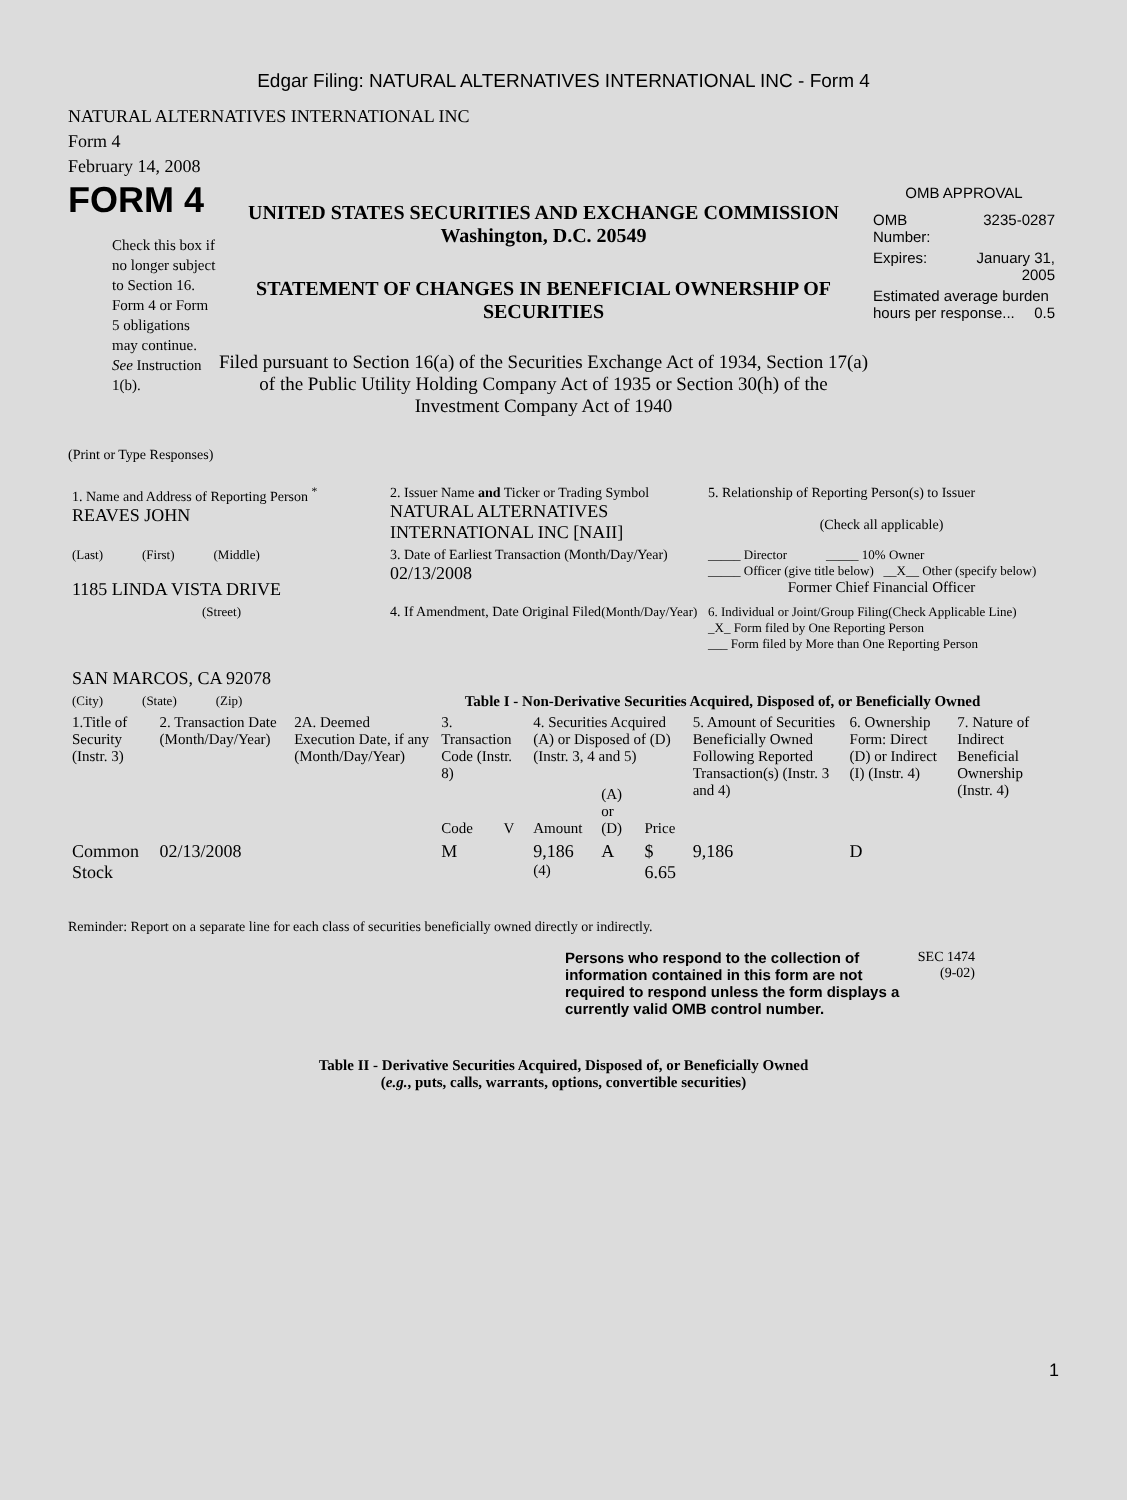Edgar Filing: NATURAL ALTERNATIVES INTERNATIONAL INC - Form 4
NATURAL ALTERNATIVES INTERNATIONAL INC
Form 4
February 14, 2008
FORM 4
Check this box if no longer subject to Section 16. Form 4 or Form 5 obligations may continue. See Instruction 1(b).
UNITED STATES SECURITIES AND EXCHANGE COMMISSION
Washington, D.C. 20549
STATEMENT OF CHANGES IN BENEFICIAL OWNERSHIP OF SECURITIES
Filed pursuant to Section 16(a) of the Securities Exchange Act of 1934, Section 17(a) of the Public Utility Holding Company Act of 1935 or Section 30(h) of the Investment Company Act of 1940
OMB APPROVAL
| OMB Number: | 3235-0287 |
| Expires: | January 31, 2005 |
| Estimated average burden hours per response... 0.5 | |
(Print or Type Responses)
| 1. Name and Address of Reporting Person <sup>*</sup> REAVES JOHN | 2. Issuer Name and Ticker or Trading Symbol NATURAL ALTERNATIVES INTERNATIONAL INC [NAII] | 5. Relationship of Reporting Person(s) to Issuer (Check all applicable) |
| (Last) (First) (Middle) 1185 LINDA VISTA DRIVE | 3. Date of Earliest Transaction (Month/Day/Year) 02/13/2008 | _____ Director _____ 10% Owner _____ Officer (give title below) __X__ Other (specify below) Former Chief Financial Officer |
| (Street) SAN MARCOS, CA 92078 | 4. If Amendment, Date Original Filed (Month/Day/Year) | 6. Individual or Joint/Group Filing(Check Applicable Line) _X_ Form filed by One Reporting Person ___ Form filed by More than One Reporting Person |
| (City) (State) (Zip) | Table I - Non-Derivative Securities Acquired, Disposed of, or Beneficially Owned | |
| 1.Title of Security (Instr. 3) | 2. Transaction Date (Month/Day/Year) | 2A. Deemed Execution Date, if any (Month/Day/Year) | 3. Transaction Code (Instr. 8) | | 4. Securities Acquired (A) or Disposed of (D) (Instr. 3, 4 and 5) | | | 5. Amount of Securities Beneficially Owned Following Reported Transaction(s) (Instr. 3 and 4) | 6. Ownership Form: Direct (D) or Indirect (I) (Instr. 4) | 7. Nature of Indirect Beneficial Ownership (Instr. 4) |
| --- | --- | --- | --- | --- | --- | --- | --- | --- | --- | --- |
| | | | Code | V | Amount | (A) or (D) | Price | | | |
| Common Stock | 02/13/2008 | | M | | 9,186 <sup>(4)</sup> | A | $ 6.65 | 9,186 | D | |
Reminder: Report on a separate line for each class of securities beneficially owned directly or indirectly.
Persons who respond to the collection of information contained in this form are not required to respond unless the form displays a currently valid OMB control number.
SEC 1474 (9-02)
Table II - Derivative Securities Acquired, Disposed of, or Beneficially Owned
(e.g., puts, calls, warrants, options, convertible securities)
1